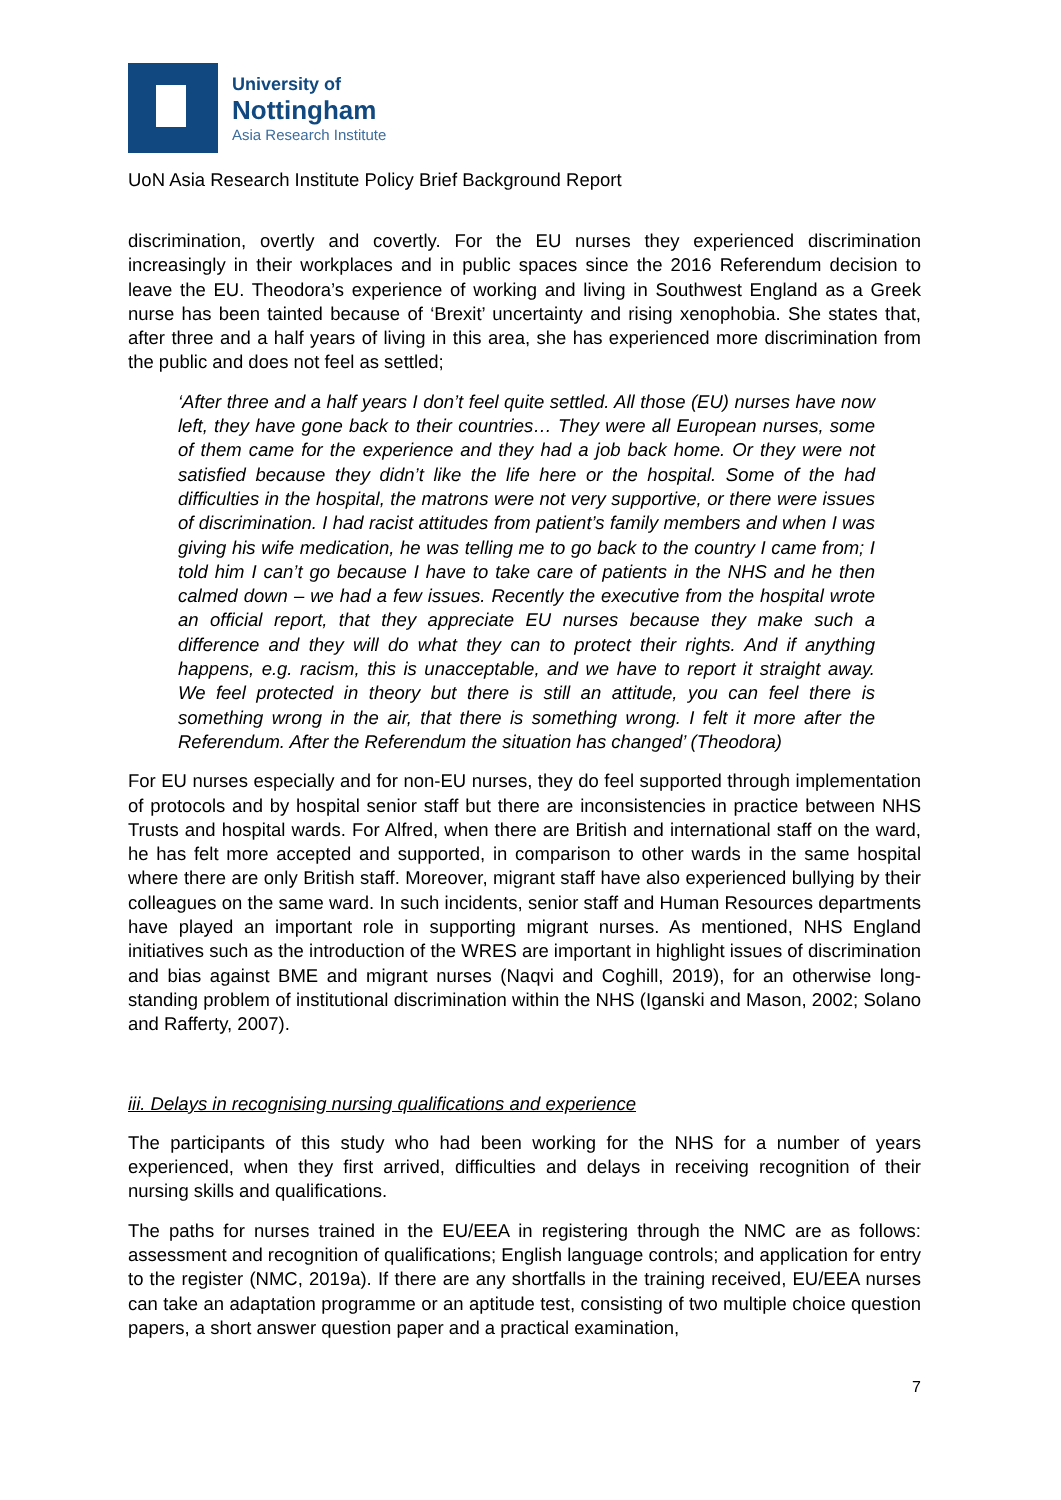University of
Nottingham
Asia Research Institute
UoN Asia Research Institute Policy Brief Background Report
discrimination, overtly and covertly. For the EU nurses they experienced discrimination increasingly in their workplaces and in public spaces since the 2016 Referendum decision to leave the EU. Theodora’s experience of working and living in Southwest England as a Greek nurse has been tainted because of ‘Brexit’ uncertainty and rising xenophobia. She states that, after three and a half years of living in this area, she has experienced more discrimination from the public and does not feel as settled;
‘After three and a half years I don’t feel quite settled. All those (EU) nurses have now left, they have gone back to their countries… They were all European nurses, some of them came for the experience and they had a job back home. Or they were not satisfied because they didn’t like the life here or the hospital. Some of the had difficulties in the hospital, the matrons were not very supportive, or there were issues of discrimination. I had racist attitudes from patient’s family members and when I was giving his wife medication, he was telling me to go back to the country I came from; I told him I can’t go because I have to take care of patients in the NHS and he then calmed down – we had a few issues. Recently the executive from the hospital wrote an official report, that they appreciate EU nurses because they make such a difference and they will do what they can to protect their rights. And if anything happens, e.g. racism, this is unacceptable, and we have to report it straight away. We feel protected in theory but there is still an attitude, you can feel there is something wrong in the air, that there is something wrong. I felt it more after the Referendum. After the Referendum the situation has changed’ (Theodora)
For EU nurses especially and for non-EU nurses, they do feel supported through implementation of protocols and by hospital senior staff but there are inconsistencies in practice between NHS Trusts and hospital wards. For Alfred, when there are British and international staff on the ward, he has felt more accepted and supported, in comparison to other wards in the same hospital where there are only British staff. Moreover, migrant staff have also experienced bullying by their colleagues on the same ward. In such incidents, senior staff and Human Resources departments have played an important role in supporting migrant nurses. As mentioned, NHS England initiatives such as the introduction of the WRES are important in highlight issues of discrimination and bias against BME and migrant nurses (Naqvi and Coghill, 2019), for an otherwise long-standing problem of institutional discrimination within the NHS (Iganski and Mason, 2002; Solano and Rafferty, 2007).
iii. Delays in recognising nursing qualifications and experience
The participants of this study who had been working for the NHS for a number of years experienced, when they first arrived, difficulties and delays in receiving recognition of their nursing skills and qualifications.
The paths for nurses trained in the EU/EEA in registering through the NMC are as follows: assessment and recognition of qualifications; English language controls; and application for entry to the register (NMC, 2019a). If there are any shortfalls in the training received, EU/EEA nurses can take an adaptation programme or an aptitude test, consisting of two multiple choice question papers, a short answer question paper and a practical examination,
7